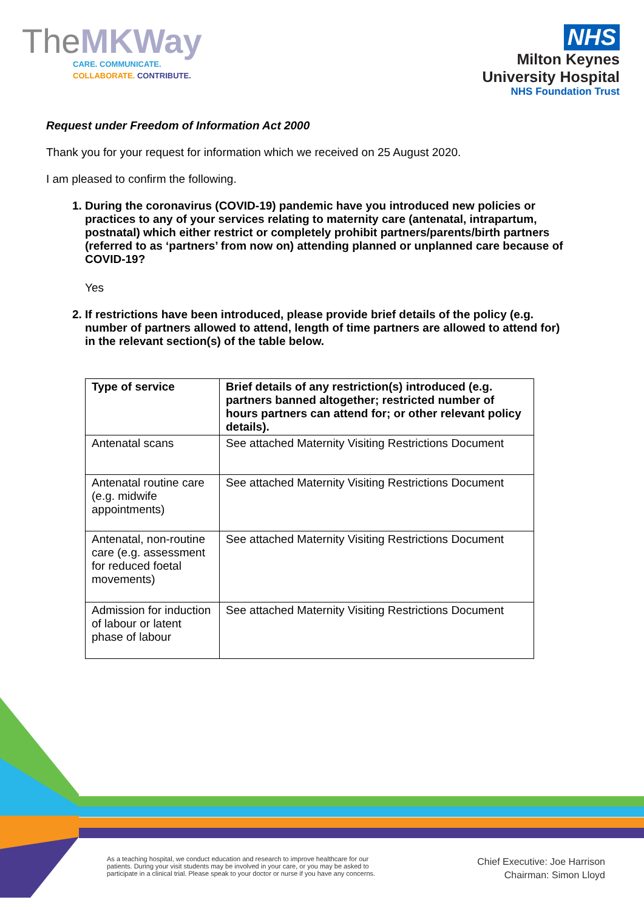TheMKWay
CARE. COMMUNICATE.
COLLABORATE. CONTRIBUTE.
NHS
Milton Keynes
University Hospital
NHS Foundation Trust
Request under Freedom of Information Act 2000
Thank you for your request for information which we received on 25 August 2020.
I am pleased to confirm the following.
1. During the coronavirus (COVID-19) pandemic have you introduced new policies or practices to any of your services relating to maternity care (antenatal, intrapartum, postnatal) which either restrict or completely prohibit partners/parents/birth partners (referred to as ‘partners’ from now on) attending planned or unplanned care because of COVID-19?
Yes
2. If restrictions have been introduced, please provide brief details of the policy (e.g. number of partners allowed to attend, length of time partners are allowed to attend for) in the relevant section(s) of the table below.
| Type of service | Brief details of any restriction(s) introduced (e.g. partners banned altogether; restricted number of hours partners can attend for; or other relevant policy details). |
| --- | --- |
| Antenatal scans | See attached Maternity Visiting Restrictions Document |
| Antenatal routine care (e.g. midwife appointments) | See attached Maternity Visiting Restrictions Document |
| Antenatal, non-routine care (e.g. assessment for reduced foetal movements) | See attached Maternity Visiting Restrictions Document |
| Admission for induction of labour or latent phase of labour | See attached Maternity Visiting Restrictions Document |
As a teaching hospital, we conduct education and research to improve healthcare for our patients. During your visit students may be involved in your care, or you may be asked to participate in a clinical trial. Please speak to your doctor or nurse if you have any concerns.
Chief Executive: Joe Harrison
Chairman: Simon Lloyd